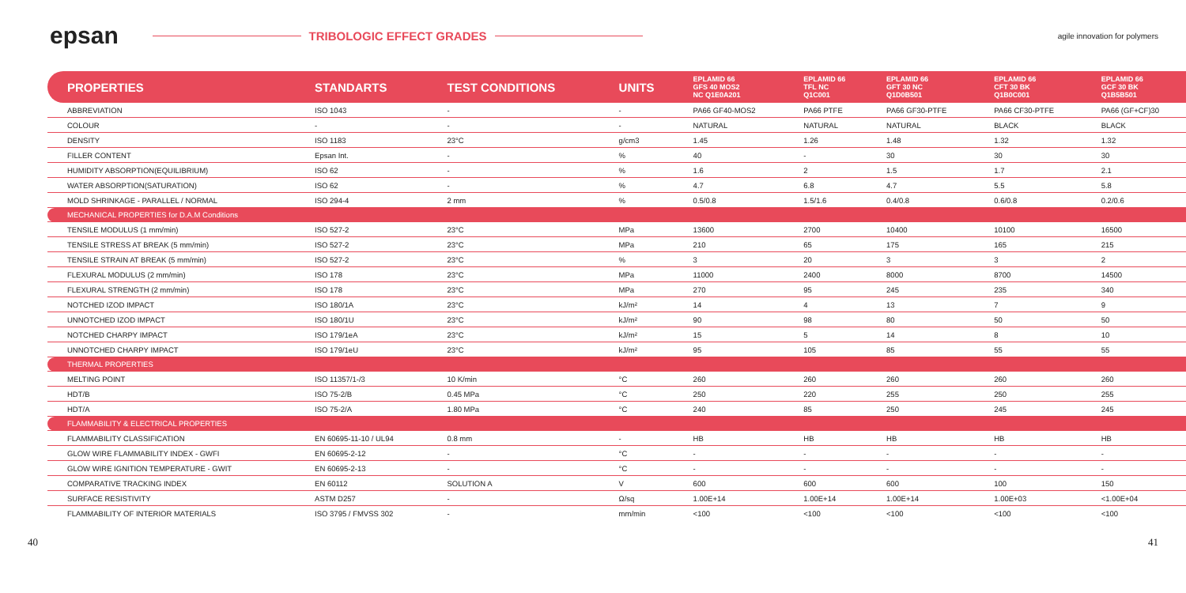epsan
TRIBOLOGIC EFFECT GRADES
agile innovation for polymers
| PROPERTIES | STANDARTS | TEST CONDITIONS | UNITS | EPLAMID 66 GFS 40 MOS2 NC Q1E0A201 | EPLAMID 66 TFL NC Q1C001 | EPLAMID 66 GFT 30 NC Q1D0B501 | EPLAMID 66 CFT 30 BK Q1B0C001 | EPLAMID 66 GCF 30 BK Q1B5B501 |
| --- | --- | --- | --- | --- | --- | --- | --- | --- |
| ABBREVIATION | ISO 1043 | - | - | PA66 GF40-MOS2 | PA66 PTFE | PA66 GF30-PTFE | PA66 CF30-PTFE | PA66 (GF+CF)30 |
| COLOUR | - | - | - | NATURAL | NATURAL | NATURAL | BLACK | BLACK |
| DENSITY | ISO 1183 | 23°C | g/cm3 | 1.45 | 1.26 | 1.48 | 1.32 | 1.32 |
| FILLER CONTENT | Epsan Int. | - | % | 40 | - | 30 | 30 | 30 |
| HUMIDITY ABSORPTION(EQUILIBRIUM) | ISO 62 | - | % | 1.6 | 2 | 1.5 | 1.7 | 2.1 |
| WATER ABSORPTION(SATURATION) | ISO 62 | - | % | 4.7 | 6.8 | 4.7 | 5.5 | 5.8 |
| MOLD SHRINKAGE - PARALLEL / NORMAL | ISO 294-4 | 2 mm | % | 0.5/0.8 | 1.5/1.6 | 0.4/0.8 | 0.6/0.8 | 0.2/0.6 |
| MECHANICAL PROPERTIES for D.A.M Conditions | | | | | | | | |
| TENSILE MODULUS (1 mm/min) | ISO 527-2 | 23°C | MPa | 13600 | 2700 | 10400 | 10100 | 16500 |
| TENSILE STRESS AT BREAK (5 mm/min) | ISO 527-2 | 23°C | MPa | 210 | 65 | 175 | 165 | 215 |
| TENSILE STRAIN AT BREAK (5 mm/min) | ISO 527-2 | 23°C | % | 3 | 20 | 3 | 3 | 2 |
| FLEXURAL MODULUS (2 mm/min) | ISO 178 | 23°C | MPa | 11000 | 2400 | 8000 | 8700 | 14500 |
| FLEXURAL STRENGTH (2 mm/min) | ISO 178 | 23°C | MPa | 270 | 95 | 245 | 235 | 340 |
| NOTCHED IZOD IMPACT | ISO 180/1A | 23°C | kJ/m² | 14 | 4 | 13 | 7 | 9 |
| UNNOTCHED IZOD IMPACT | ISO 180/1U | 23°C | kJ/m² | 90 | 98 | 80 | 50 | 50 |
| NOTCHED CHARPY IMPACT | ISO 179/1eA | 23°C | kJ/m² | 15 | 5 | 14 | 8 | 10 |
| UNNOTCHED CHARPY IMPACT | ISO 179/1eU | 23°C | kJ/m² | 95 | 105 | 85 | 55 | 55 |
| THERMAL PROPERTIES | | | | | | | | |
| MELTING POINT | ISO 11357/1-/3 | 10 K/min | °C | 260 | 260 | 260 | 260 | 260 |
| HDT/B | ISO 75-2/B | 0.45 MPa | °C | 250 | 220 | 255 | 250 | 255 |
| HDT/A | ISO 75-2/A | 1.80 MPa | °C | 240 | 85 | 250 | 245 | 245 |
| FLAMMABILITY & ELECTRICAL PROPERTIES | | | | | | | | |
| FLAMMABILITY CLASSIFICATION | EN 60695-11-10 / UL94 | 0.8 mm | - | HB | HB | HB | HB | HB |
| GLOW WIRE FLAMMABILITY INDEX - GWFI | EN 60695-2-12 | - | °C | - | - | - | - | - |
| GLOW WIRE IGNITION TEMPERATURE - GWIT | EN 60695-2-13 | - | °C | - | - | - | - | - |
| COMPARATIVE TRACKING INDEX | EN 60112 | SOLUTION A | V | 600 | 600 | 600 | 100 | 150 |
| SURFACE RESISTIVITY | ASTM D257 | - | Ω/sq | 1.00E+14 | 1.00E+14 | 1.00E+14 | 1.00E+03 | <1.00E+04 |
| FLAMMABILITY OF INTERIOR MATERIALS | ISO 3795 / FMVSS 302 | - | mm/min | <100 | <100 | <100 | <100 | <100 |
40 41